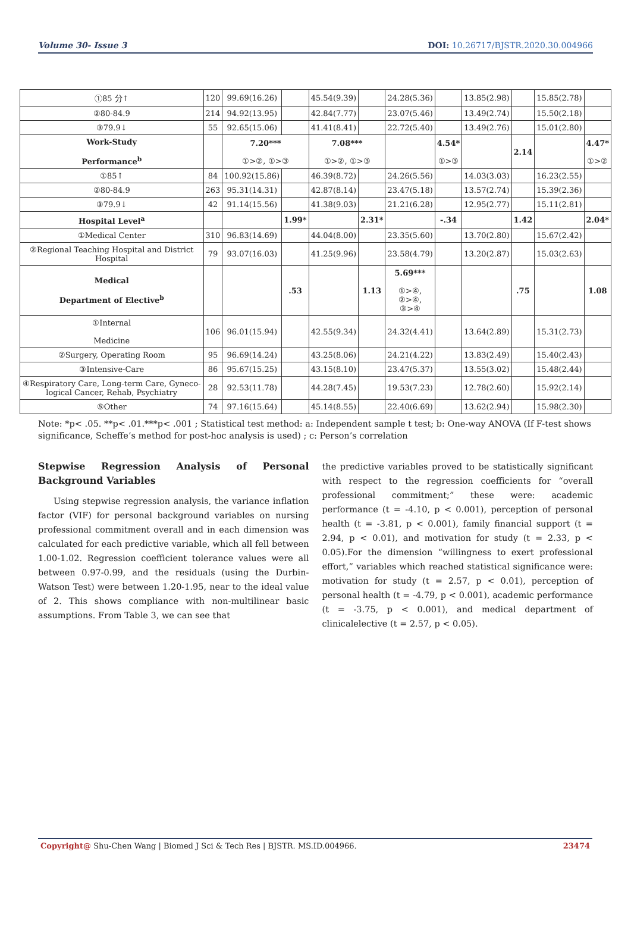Volume 30- Issue 3 DOI: 10.26717/BJSTR.2020.30.004966
| ①85 分↑ | 120 | 99.69(16.26) | | 45.54(9.39) | | 24.28(5.36) | | 13.85(2.98) | | 15.85(2.78) | |
| ②80-84.9 | 214 | 94.92(13.95) | | 42.84(7.77) | | 23.07(5.46) | | 13.49(2.74) | | 15.50(2.18) | |
| ③79.9↓ | 55 | 92.65(15.06) | | 41.41(8.41) | | 22.72(5.40) | | 13.49(2.76) | | 15.01(2.80) | |
| Work-Study Performance<sup>b</sup> | | 7.20*** ①>②, ①>③ | | 7.08*** ①>②, ①>③ | | | 4.54* ①>③ | | 2.14 | | 4.47* ①>② |
| ①85↑ | 84 | 100.92(15.86) | | 46.39(8.72) | | 24.26(5.56) | | 14.03(3.03) | | 16.23(2.55) | |
| ②80-84.9 | 263 | 95.31(14.31) | | 42.87(8.14) | | 23.47(5.18) | | 13.57(2.74) | | 15.39(2.36) | |
| ③79.9↓ | 42 | 91.14(15.56) | | 41.38(9.03) | | 21.21(6.28) | | 12.95(2.77) | | 15.11(2.81) | |
| Hospital Level<sup>a</sup> | | | 1.99* | | 2.31* | | -.34 | | 1.42 | | 2.04* |
| ①Medical Center | 310 | 96.83(14.69) | | 44.04(8.00) | | 23.35(5.60) | | 13.70(2.80) | | 15.67(2.42) | |
| ②Regional Teaching Hospital and District Hospital | 79 | 93.07(16.03) | | 41.25(9.96) | | 23.58(4.79) | | 13.20(2.87) | | 15.03(2.63) | |
| Medical Department of Elective<sup>b</sup> | | | .53 | | 1.13 | 5.69*** ①>④, ②>④, ③>④ | | | .75 | | 1.08 |
| ①Internal Medicine | 106 | 96.01(15.94) | | 42.55(9.34) | | 24.32(4.41) | | 13.64(2.89) | | 15.31(2.73) | |
| ②Surgery, Operating Room | 95 | 96.69(14.24) | | 43.25(8.06) | | 24.21(4.22) | | 13.83(2.49) | | 15.40(2.43) | |
| ③Intensive-Care | 86 | 95.67(15.25) | | 43.15(8.10) | | 23.47(5.37) | | 13.55(3.02) | | 15.48(2.44) | |
| ④Respiratory Care, Long-term Care, Gyneco-logical Cancer, Rehab, Psychiatry | 28 | 92.53(11.78) | | 44.28(7.45) | | 19.53(7.23) | | 12.78(2.60) | | 15.92(2.14) | |
| ⑤Other | 74 | 97.16(15.64) | | 45.14(8.55) | | 22.40(6.69) | | 13.62(2.94) | | 15.98(2.30) | |
Note: *p< .05. **p< .01.***p< .001 ; Statistical test method: a: Independent sample t test; b: One-way ANOVA (If F-test shows significance, Scheffe’s method for post-hoc analysis is used) ; c: Person’s correlation
Stepwise Regression Analysis of Personal Background Variables
Using stepwise regression analysis, the variance inflation factor (VIF) for personal background variables on nursing professional commitment overall and in each dimension was calculated for each predictive variable, which all fell between 1.00-1.02. Regression coefficient tolerance values were all between 0.97-0.99, and the residuals (using the Durbin-Watson Test) were between 1.20-1.95, near to the ideal value of 2. This shows compliance with non-multilinear basic assumptions. From Table 3, we can see that
the predictive variables proved to be statistically significant with respect to the regression coefficients for “overall professional commitment;” these were: academic performance (t = -4.10, p < 0.001), perception of personal health (t = -3.81, p < 0.001), family financial support (t = 2.94, p < 0.01), and motivation for study (t = 2.33, p < 0.05).For the dimension “willingness to exert professional effort,” variables which reached statistical significance were: motivation for study (t = 2.57, p < 0.01), perception of personal health (t = -4.79, p < 0.001), academic performance (t = -3.75, p < 0.001), and medical department of clinicalelective (t = 2.57, p < 0.05).
Copyright@ Shu-Chen Wang | Biomed J Sci & Tech Res | BJSTR. MS.ID.004966. 23474